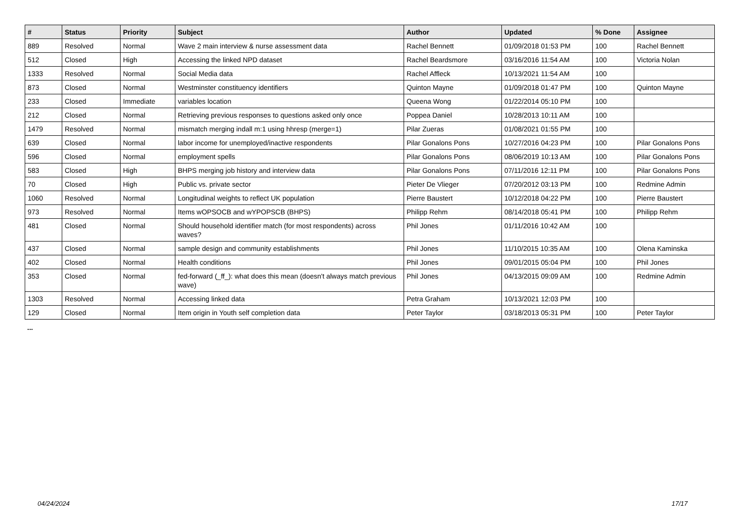| # | Status | Priority | Subject | Author | Updated | % Done | Assignee |
| --- | --- | --- | --- | --- | --- | --- | --- |
| 889 | Resolved | Normal | Wave 2 main interview & nurse assessment data | Rachel Bennett | 01/09/2018 01:53 PM | 100 | Rachel Bennett |
| 512 | Closed | High | Accessing the linked NPD dataset | Rachel Beardsmore | 03/16/2016 11:54 AM | 100 | Victoria Nolan |
| 1333 | Resolved | Normal | Social Media data | Rachel Affleck | 10/13/2021 11:54 AM | 100 | |
| 873 | Closed | Normal | Westminster constituency identifiers | Quinton Mayne | 01/09/2018 01:47 PM | 100 | Quinton Mayne |
| 233 | Closed | Immediate | variables location | Queena Wong | 01/22/2014 05:10 PM | 100 | |
| 212 | Closed | Normal | Retrieving previous responses to questions asked only once | Poppea Daniel | 10/28/2013 10:11 AM | 100 | |
| 1479 | Resolved | Normal | mismatch merging indall m:1 using hhresp (merge=1) | Pilar Zueras | 01/08/2021 01:55 PM | 100 | |
| 639 | Closed | Normal | labor income for unemployed/inactive respondents | Pilar Gonalons Pons | 10/27/2016 04:23 PM | 100 | Pilar Gonalons Pons |
| 596 | Closed | Normal | employment spells | Pilar Gonalons Pons | 08/06/2019 10:13 AM | 100 | Pilar Gonalons Pons |
| 583 | Closed | High | BHPS merging job history and interview data | Pilar Gonalons Pons | 07/11/2016 12:11 PM | 100 | Pilar Gonalons Pons |
| 70 | Closed | High | Public vs. private sector | Pieter De Vlieger | 07/20/2012 03:13 PM | 100 | Redmine Admin |
| 1060 | Resolved | Normal | Longitudinal weights to reflect UK population | Pierre Baustert | 10/12/2018 04:22 PM | 100 | Pierre Baustert |
| 973 | Resolved | Normal | Items wOPSOCB and wYPOPSCB (BHPS) | Philipp Rehm | 08/14/2018 05:41 PM | 100 | Philipp Rehm |
| 481 | Closed | Normal | Should household identifier match (for most respondents) across waves? | Phil Jones | 01/11/2016 10:42 AM | 100 | |
| 437 | Closed | Normal | sample design and community establishments | Phil Jones | 11/10/2015 10:35 AM | 100 | Olena Kaminska |
| 402 | Closed | Normal | Health conditions | Phil Jones | 09/01/2015 05:04 PM | 100 | Phil Jones |
| 353 | Closed | Normal | fed-forward (_ff_): what does this mean (doesn't always match previous wave) | Phil Jones | 04/13/2015 09:09 AM | 100 | Redmine Admin |
| 1303 | Resolved | Normal | Accessing linked data | Petra Graham | 10/13/2021 12:03 PM | 100 | |
| 129 | Closed | Normal | Item origin in Youth self completion data | Peter Taylor | 03/18/2013 05:31 PM | 100 | Peter Taylor |
...
04/24/2024 17/17